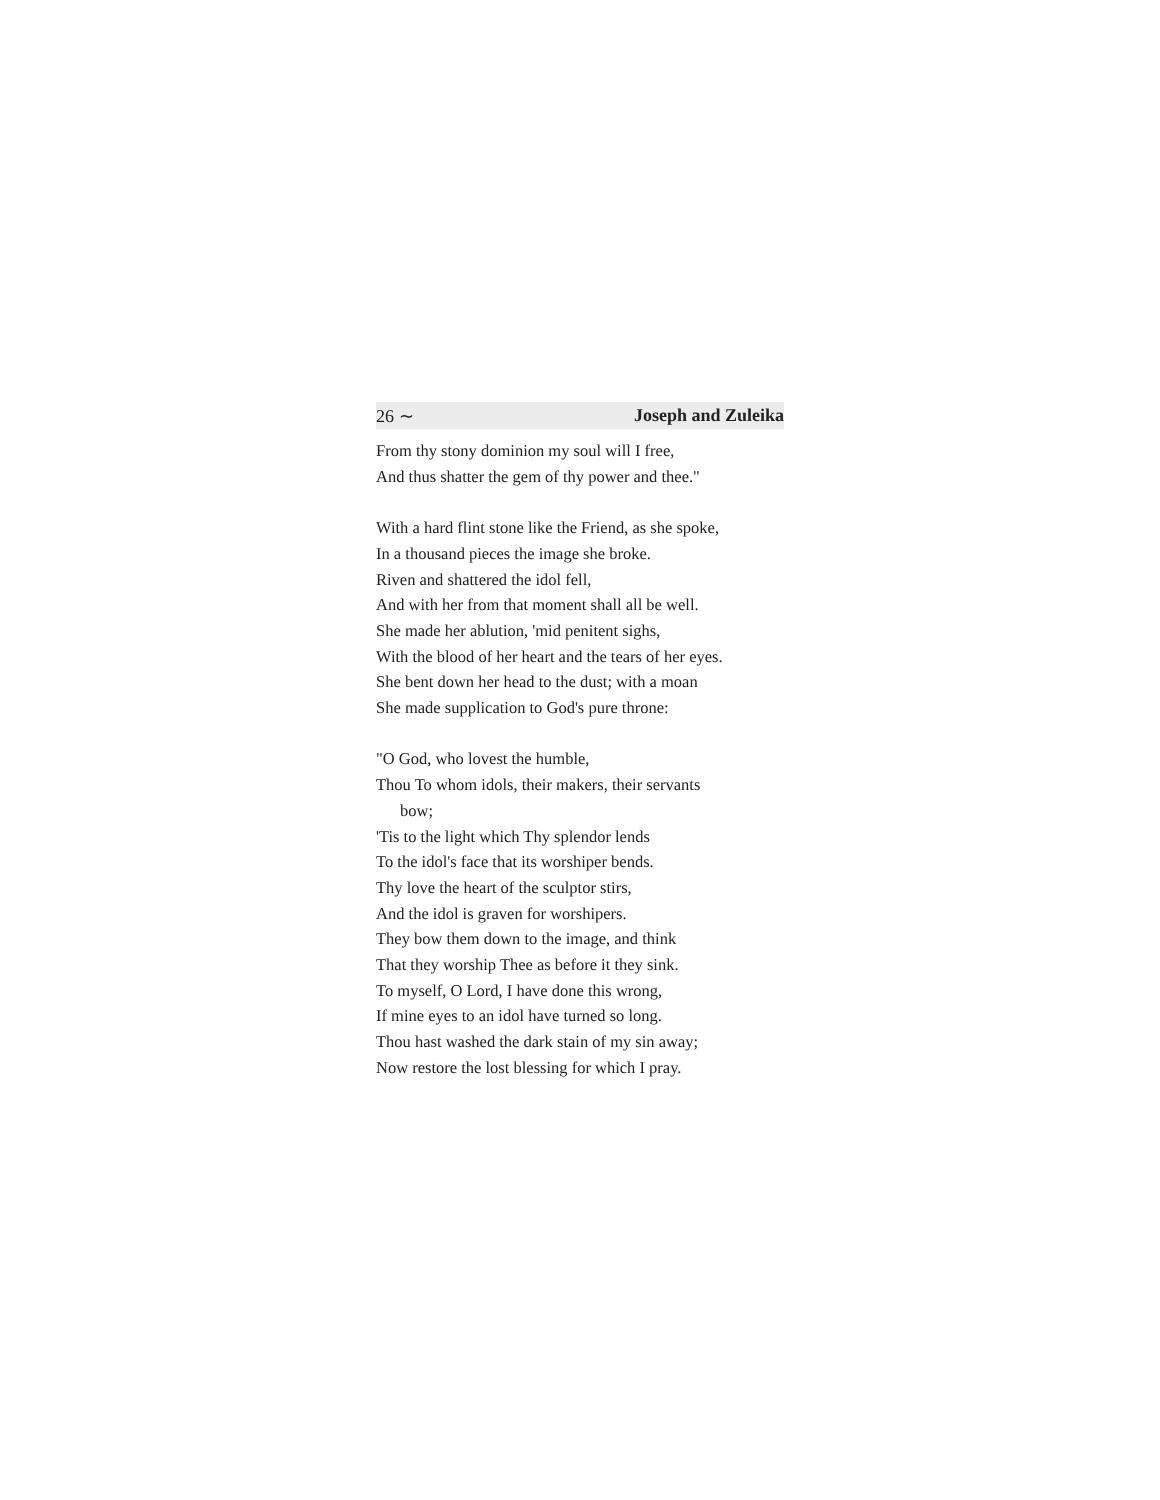26 ∼ Joseph and Zuleika
From thy stony dominion my soul will I free,
And thus shatter the gem of thy power and thee."
With a hard flint stone like the Friend, as she spoke,
In a thousand pieces the image she broke.
Riven and shattered the idol fell,
And with her from that moment shall all be well.
She made her ablution, 'mid penitent sighs,
With the blood of her heart and the tears of her eyes.
She bent down her head to the dust; with a moan
She made supplication to God's pure throne:
"O God, who lovest the humble,
Thou To whom idols, their makers, their servants
bow;
'Tis to the light which Thy splendor lends
To the idol's face that its worshiper bends.
Thy love the heart of the sculptor stirs,
And the idol is graven for worshipers.
They bow them down to the image, and think
That they worship Thee as before it they sink.
To myself, O Lord, I have done this wrong,
If mine eyes to an idol have turned so long.
Thou hast washed the dark stain of my sin away;
Now restore the lost blessing for which I pray.